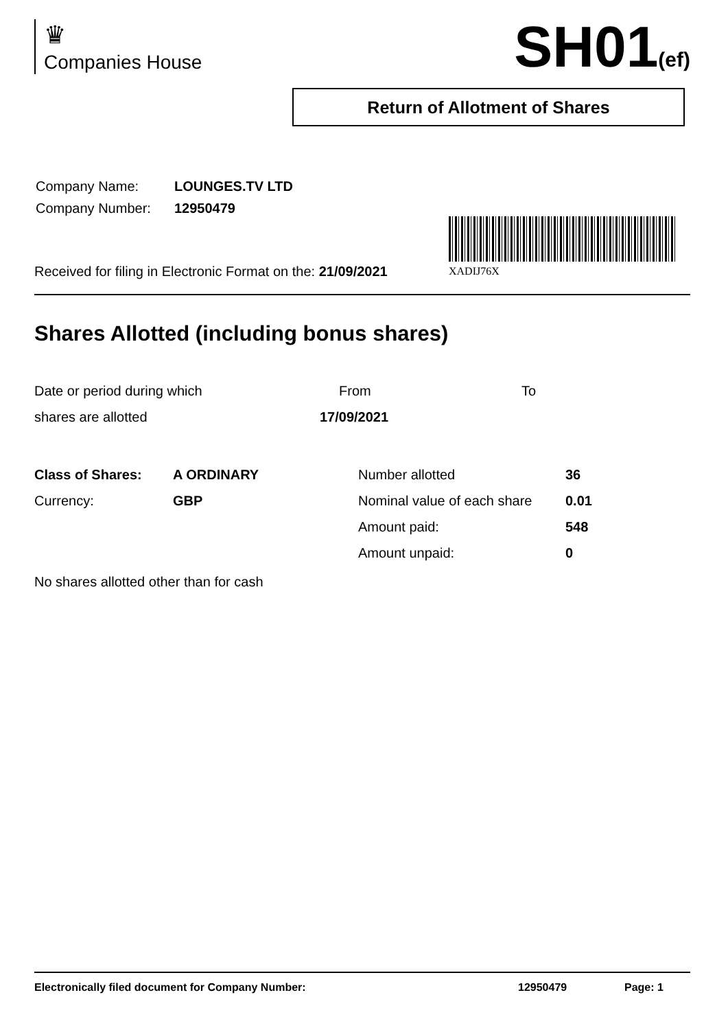♛
Companies House
SH01(ef)
Return of Allotment of Shares
| Company Name: | LOUNGES.TV LTD |
| Company Number: | 12950479 |
XADIJ76X
Received for filing in Electronic Format on the: 21/09/2021
Shares Allotted (including bonus shares)
| Date or period during which | From | To |
| shares are allotted | 17/09/2021 | |
| Class of Shares: | A ORDINARY | Number allotted | 36 |
| Currency: | GBP | Nominal value of each share | 0.01 |
| | | Amount paid: | 548 |
| | | Amount unpaid: | 0 |
No shares allotted other than for cash
Electronically filed document for Company Number: 12950479 Page: 1